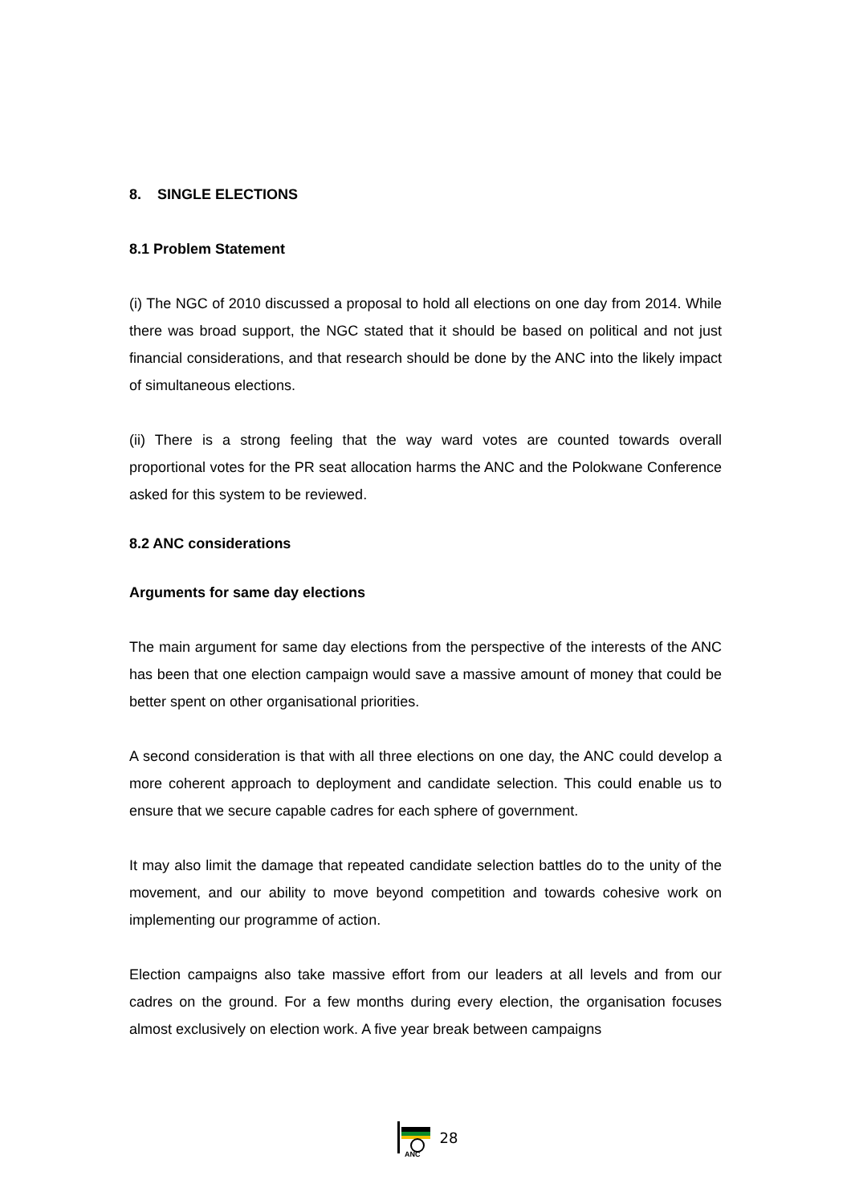8. SINGLE ELECTIONS
8.1 Problem Statement
(i) The NGC of 2010 discussed a proposal to hold all elections on one day from 2014. While there was broad support, the NGC stated that it should be based on political and not just financial considerations, and that research should be done by the ANC into the likely impact of simultaneous elections.
(ii) There is a strong feeling that the way ward votes are counted towards overall proportional votes for the PR seat allocation harms the ANC and the Polokwane Conference asked for this system to be reviewed.
8.2 ANC considerations
Arguments for same day elections
The main argument for same day elections from the perspective of the interests of the ANC has been that one election campaign would save a massive amount of money that could be better spent on other organisational priorities.
A second consideration is that with all three elections on one day, the ANC could develop a more coherent approach to deployment and candidate selection. This could enable us to ensure that we secure capable cadres for each sphere of government.
It may also limit the damage that repeated candidate selection battles do to the unity of the movement, and our ability to move beyond competition and towards cohesive work on implementing our programme of action.
Election campaigns also take massive effort from our leaders at all levels and from our cadres on the ground. For a few months during every election, the organisation focuses almost exclusively on election work. A five year break between campaigns
ANC
28